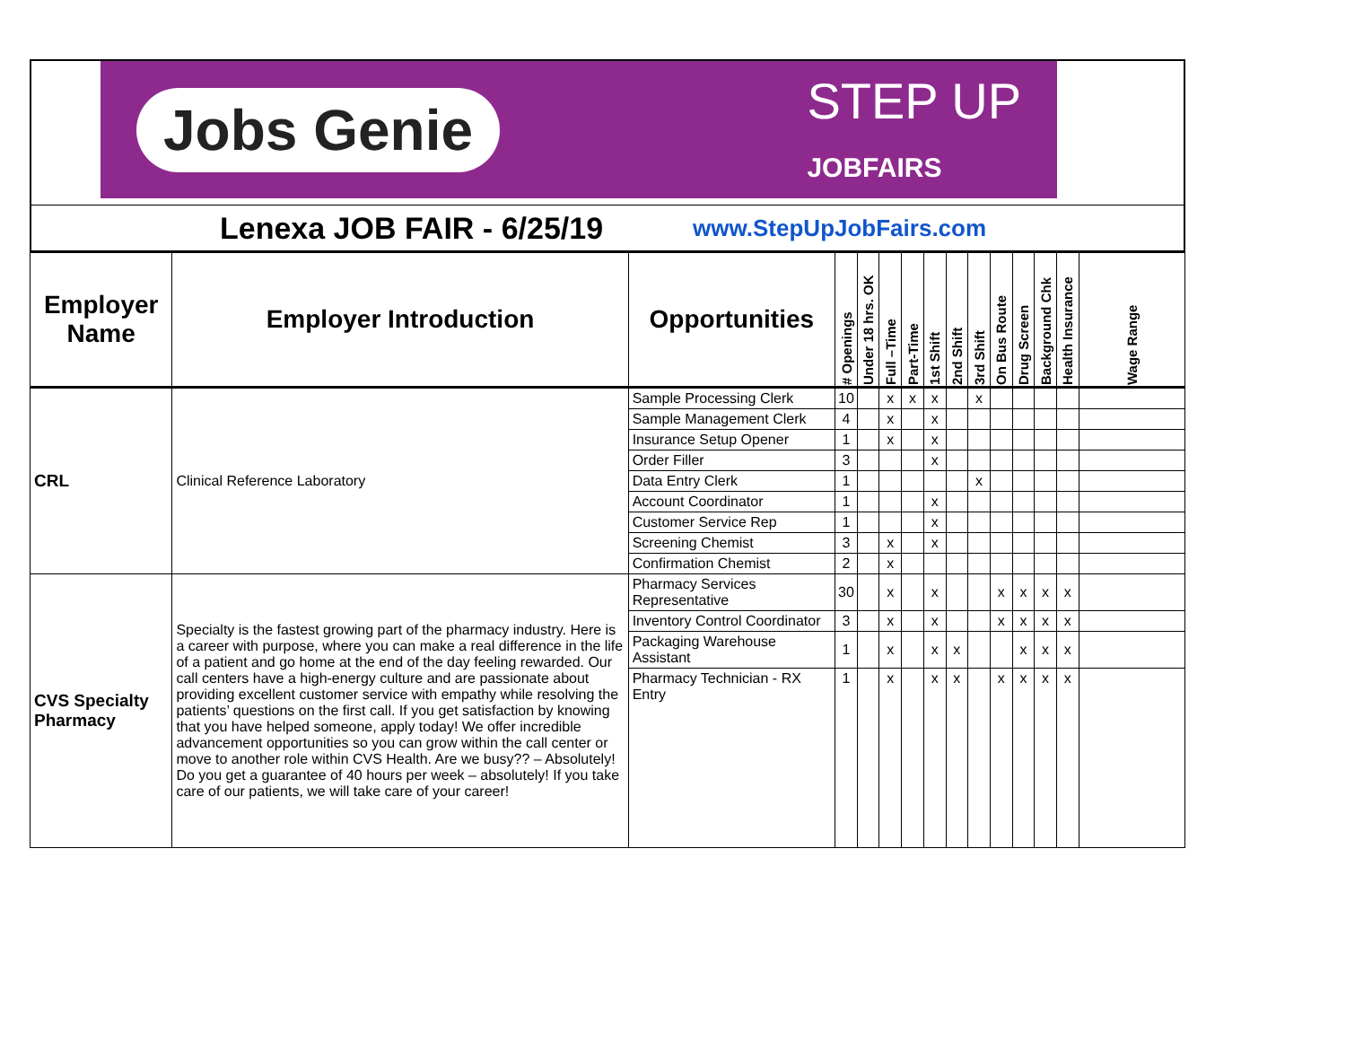Jobs Genie STEP UP
JOBFAIRS
Lenexa JOB FAIR - 6/25/19 www.StepUpJobFairs.com
| Employer Name | Employer Introduction | Opportunities | # Openings | Under 18 hrs. OK | Full –Time | Part-Time | 1st Shift | 2nd Shift | 3rd Shift | On Bus Route | Drug Screen | Background Chk | Health Insurance | Wage Range |
| --- | --- | --- | --- | --- | --- | --- | --- | --- | --- | --- | --- | --- | --- | --- |
| CRL | Clinical Reference Laboratory | Sample Processing Clerk | 10 | | x | x | x | | x | | | | | |
| | | Sample Management Clerk | 4 | | x | | x | | | | | | | |
| | | Insurance Setup Opener | 1 | | x | | x | | | | | | | |
| | | Order Filler | 3 | | | | x | | | | | | | |
| | | Data Entry Clerk | 1 | | | | | | x | | | | | |
| | | Account Coordinator | 1 | | | | x | | | | | | | |
| | | Customer Service Rep | 1 | | | | x | | | | | | | |
| | | Screening Chemist | 3 | | x | | x | | | | | | | |
| | | Confirmation Chemist | 2 | | x | | | | | | | | | |
| CVS Specialty Pharmacy | Specialty is the fastest growing part of the pharmacy industry. Here is a career with purpose, where you can make a real difference in the life of a patient and go home at the end of the day feeling rewarded. Our call centers have a high-energy culture and are passionate about providing excellent customer service with empathy while resolving the patients’ questions on the first call. If you get satisfaction by knowing that you have helped someone, apply today! We offer incredible advancement opportunities so you can grow within the call center or move to another role within CVS Health. Are we busy?? – Absolutely! Do you get a guarantee of 40 hours per week – absolutely! If you take care of our patients, we will take care of your career! | Pharmacy Services Representative | 30 | | x | | x | | | x | x | x | x | |
| | | Inventory Control Coordinator | 3 | | x | | x | | | x | x | x | x | |
| | | Packaging Warehouse Assistant | 1 | | x | | x | x | | | x | x | x | |
| | | Pharmacy Technician - RX Entry | 1 | | x | | x | x | | x | x | x | x | |